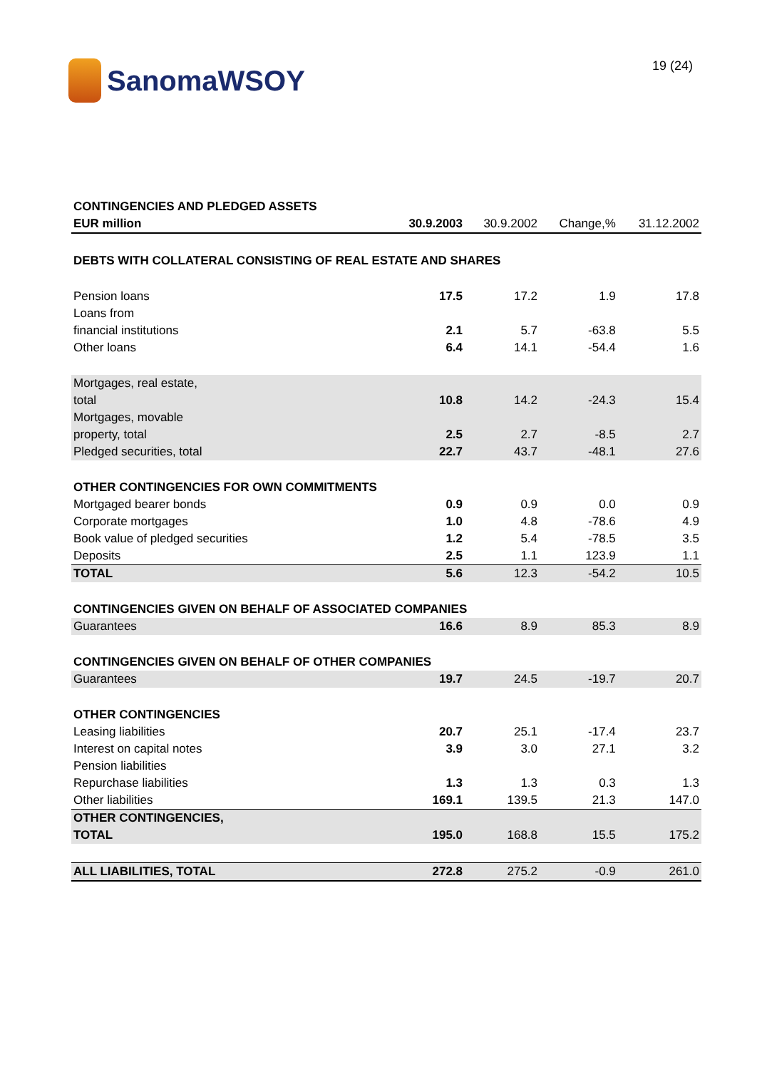SanomaWSOY
19 (24)
| CONTINGENCIES AND PLEDGED ASSETS | | | | |
| --- | --- | --- | --- | --- |
| EUR million | 30.9.2003 | 30.9.2002 | Change,% | 31.12.2002 |
| DEBTS WITH COLLATERAL CONSISTING OF REAL ESTATE AND SHARES | | | | |
| Pension loans | 17.5 | 17.2 | 1.9 | 17.8 |
| Loans from | | | | |
| financial institutions | 2.1 | 5.7 | -63.8 | 5.5 |
| Other loans | 6.4 | 14.1 | -54.4 | 1.6 |
| Mortgages, real estate, | | | | |
| total | 10.8 | 14.2 | -24.3 | 15.4 |
| Mortgages, movable | | | | |
| property, total | 2.5 | 2.7 | -8.5 | 2.7 |
| Pledged securities, total | 22.7 | 43.7 | -48.1 | 27.6 |
| OTHER CONTINGENCIES FOR OWN COMMITMENTS | | | | |
| Mortgaged bearer bonds | 0.9 | 0.9 | 0.0 | 0.9 |
| Corporate mortgages | 1.0 | 4.8 | -78.6 | 4.9 |
| Book value of pledged securities | 1.2 | 5.4 | -78.5 | 3.5 |
| Deposits | 2.5 | 1.1 | 123.9 | 1.1 |
| TOTAL | 5.6 | 12.3 | -54.2 | 10.5 |
| CONTINGENCIES GIVEN ON BEHALF OF ASSOCIATED COMPANIES | | | | |
| Guarantees | 16.6 | 8.9 | 85.3 | 8.9 |
| CONTINGENCIES GIVEN ON BEHALF OF OTHER COMPANIES | | | | |
| Guarantees | 19.7 | 24.5 | -19.7 | 20.7 |
| OTHER CONTINGENCIES | | | | |
| Leasing liabilities | 20.7 | 25.1 | -17.4 | 23.7 |
| Interest on capital notes | 3.9 | 3.0 | 27.1 | 3.2 |
| Pension liabilities | | | | |
| Repurchase liabilities | 1.3 | 1.3 | 0.3 | 1.3 |
| Other liabilities | 169.1 | 139.5 | 21.3 | 147.0 |
| OTHER CONTINGENCIES, | | | | |
| TOTAL | 195.0 | 168.8 | 15.5 | 175.2 |
| ALL LIABILITIES, TOTAL | 272.8 | 275.2 | -0.9 | 261.0 |